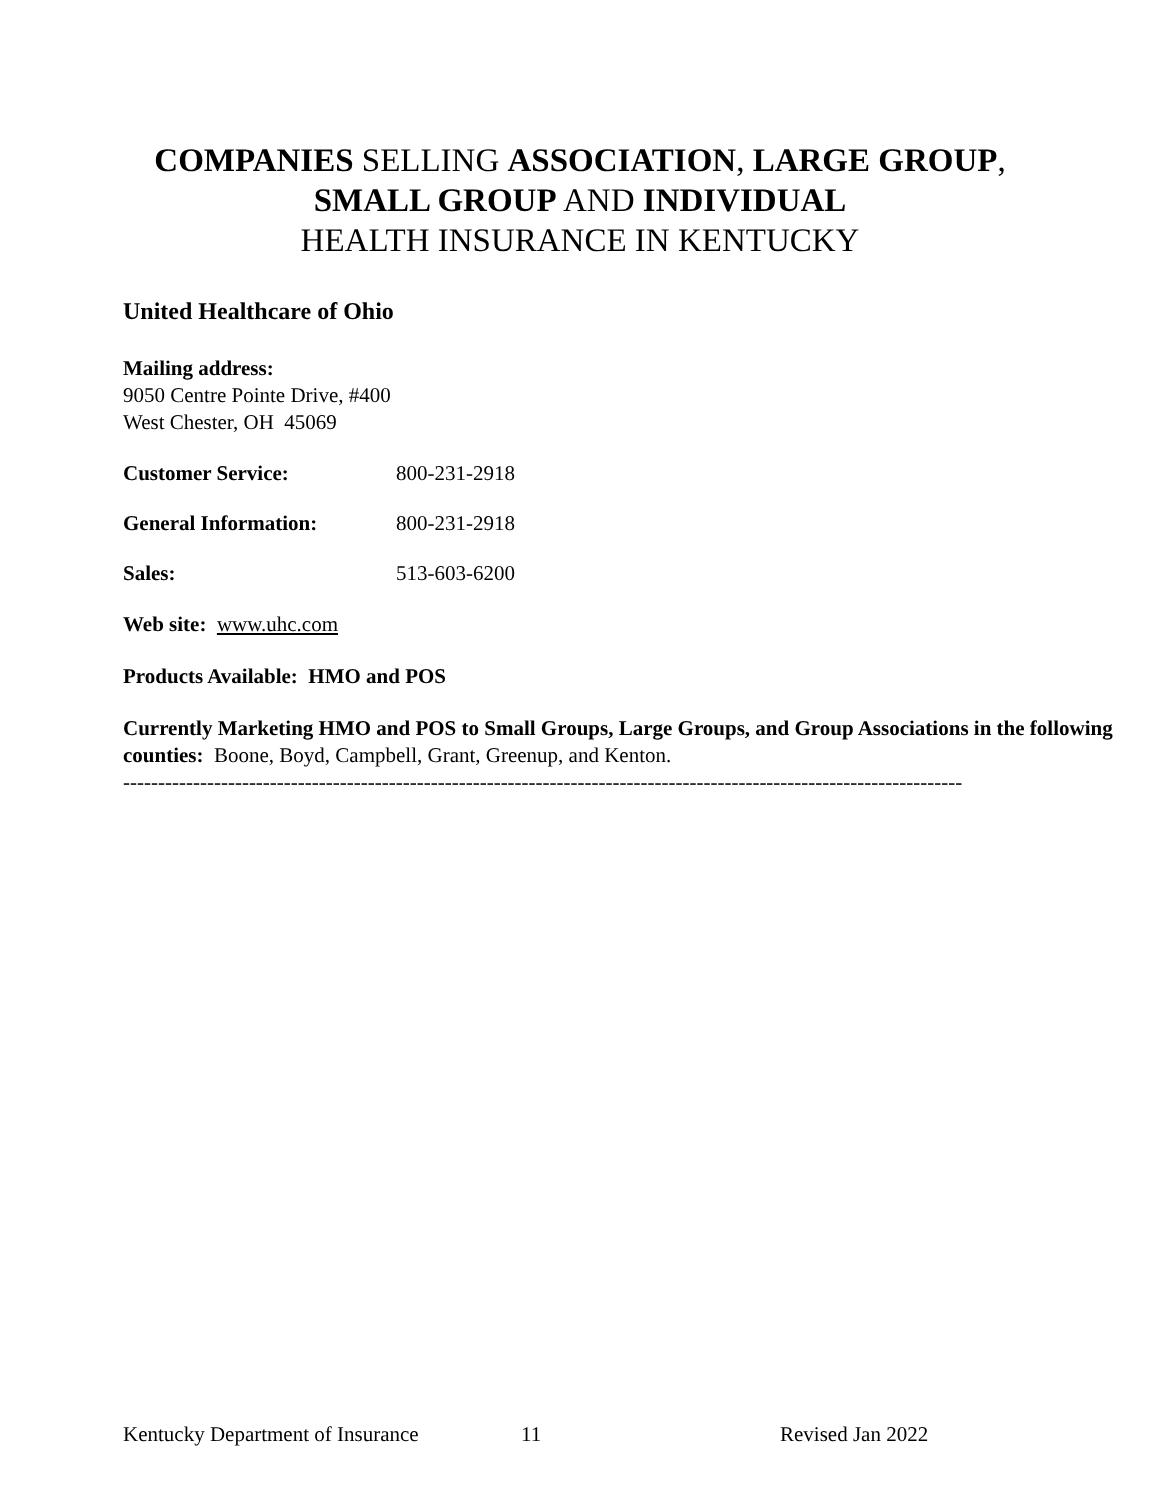COMPANIES SELLING ASSOCIATION, LARGE GROUP,
SMALL GROUP AND INDIVIDUAL
HEALTH INSURANCE IN KENTUCKY
United Healthcare of Ohio
Mailing address:
9050 Centre Pointe Drive, #400
West Chester, OH 45069
Customer Service: 800-231-2918
General Information: 800-231-2918
Sales: 513-603-6200
Web site: www.uhc.com
Products Available: HMO and POS
Currently Marketing HMO and POS to Small Groups, Large Groups, and Group Associations in the following counties: Boone, Boyd, Campbell, Grant, Greenup, and Kenton.
------------------------------------------------------------------------------------------------------------------------
Kentucky Department of Insurance 11 Revised Jan 2022